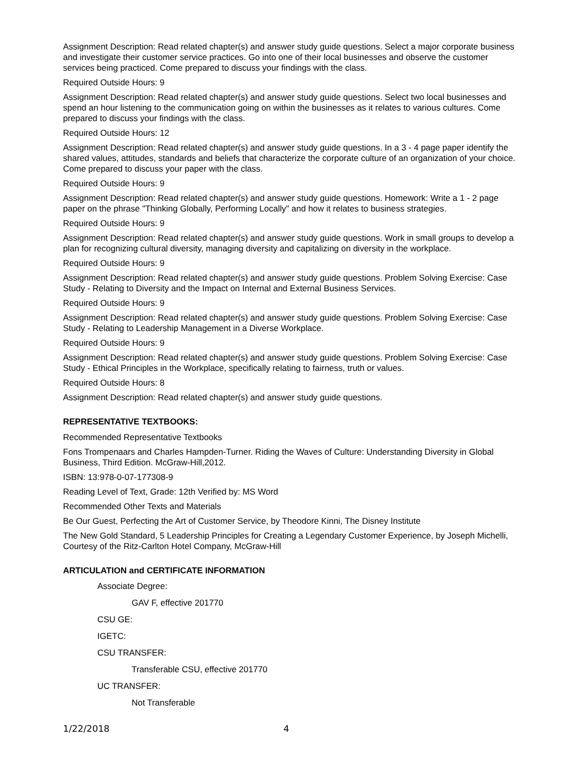Assignment Description: Read related chapter(s) and answer study guide questions. Select a major corporate business and investigate their customer service practices. Go into one of their local businesses and observe the customer services being practiced. Come prepared to discuss your findings with the class.
Required Outside Hours: 9
Assignment Description: Read related chapter(s) and answer study guide questions. Select two local businesses and spend an hour listening to the communication going on within the businesses as it relates to various cultures. Come prepared to discuss your findings with the class.
Required Outside Hours: 12
Assignment Description: Read related chapter(s) and answer study guide questions. In a 3 - 4 page paper identify the shared values, attitudes, standards and beliefs that characterize the corporate culture of an organization of your choice. Come prepared to discuss your paper with the class.
Required Outside Hours: 9
Assignment Description: Read related chapter(s) and answer study guide questions. Homework: Write a 1 - 2 page paper on the phrase "Thinking Globally, Performing Locally" and how it relates to business strategies.
Required Outside Hours: 9
Assignment Description: Read related chapter(s) and answer study guide questions. Work in small groups to develop a plan for recognizing cultural diversity, managing diversity and capitalizing on diversity in the workplace.
Required Outside Hours: 9
Assignment Description: Read related chapter(s) and answer study guide questions. Problem Solving Exercise: Case Study - Relating to Diversity and the Impact on Internal and External Business Services.
Required Outside Hours: 9
Assignment Description: Read related chapter(s) and answer study guide questions. Problem Solving Exercise: Case Study - Relating to Leadership Management in a Diverse Workplace.
Required Outside Hours: 9
Assignment Description: Read related chapter(s) and answer study guide questions. Problem Solving Exercise: Case Study - Ethical Principles in the Workplace, specifically relating to fairness, truth or values.
Required Outside Hours: 8
Assignment Description: Read related chapter(s) and answer study guide questions.
REPRESENTATIVE TEXTBOOKS:
Recommended Representative Textbooks
Fons Trompenaars and Charles Hampden-Turner. Riding the Waves of Culture: Understanding Diversity in Global Business, Third Edition. McGraw-Hill,2012.
ISBN: 13:978-0-07-177308-9
Reading Level of Text, Grade: 12th Verified by: MS Word
Recommended Other Texts and Materials
Be Our Guest, Perfecting the Art of Customer Service, by Theodore Kinni, The Disney Institute
The New Gold Standard, 5 Leadership Principles for Creating a Legendary Customer Experience, by Joseph Michelli, Courtesy of the Ritz-Carlton Hotel Company, McGraw-Hill
ARTICULATION and CERTIFICATE INFORMATION
Associate Degree:
GAV F, effective 201770
CSU GE:
IGETC:
CSU TRANSFER:
Transferable CSU, effective 201770
UC TRANSFER:
Not Transferable
1/22/2018 4